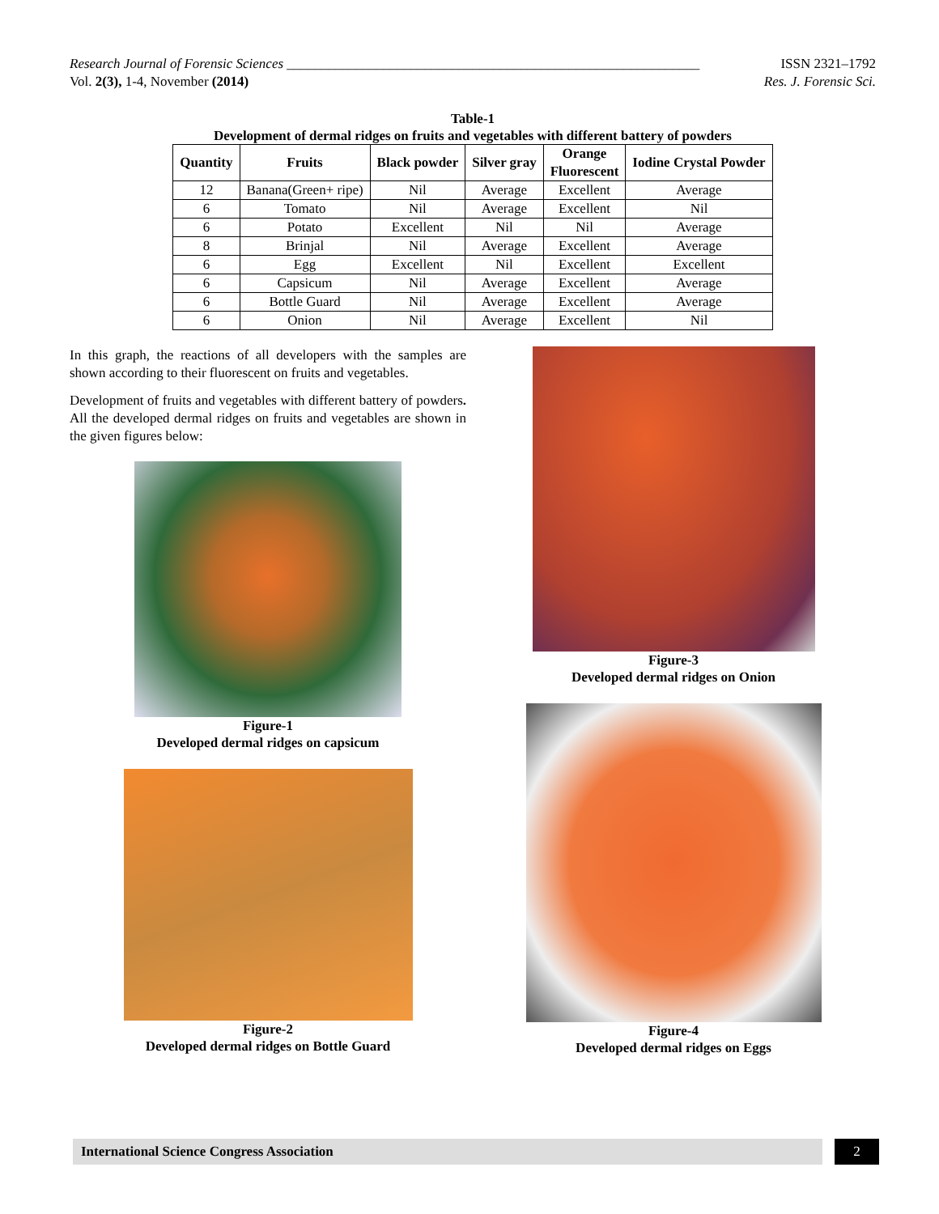Research Journal of Forensic Sciences ____________________________________________________________ ISSN 2321–1792
Vol. 2(3), 1-4, November (2014) Res. J. Forensic Sci.
Table-1
Development of dermal ridges on fruits and vegetables with different battery of powders
| Quantity | Fruits | Black powder | Silver gray | Orange Fluorescent | Iodine Crystal Powder |
| --- | --- | --- | --- | --- | --- |
| 12 | Banana(Green+ ripe) | Nil | Average | Excellent | Average |
| 6 | Tomato | Nil | Average | Excellent | Nil |
| 6 | Potato | Excellent | Nil | Nil | Average |
| 8 | Brinjal | Nil | Average | Excellent | Average |
| 6 | Egg | Excellent | Nil | Excellent | Excellent |
| 6 | Capsicum | Nil | Average | Excellent | Average |
| 6 | Bottle Guard | Nil | Average | Excellent | Average |
| 6 | Onion | Nil | Average | Excellent | Nil |
In this graph, the reactions of all developers with the samples are shown according to their fluorescent on fruits and vegetables.
Development of fruits and vegetables with different battery of powders. All the developed dermal ridges on fruits and vegetables are shown in the given figures below:
Figure-1
Developed dermal ridges on capsicum
Figure-2
Developed dermal ridges on Bottle Guard
Figure-3
Developed dermal ridges on Onion
Figure-4
Developed dermal ridges on Eggs
International Science Congress Association 2